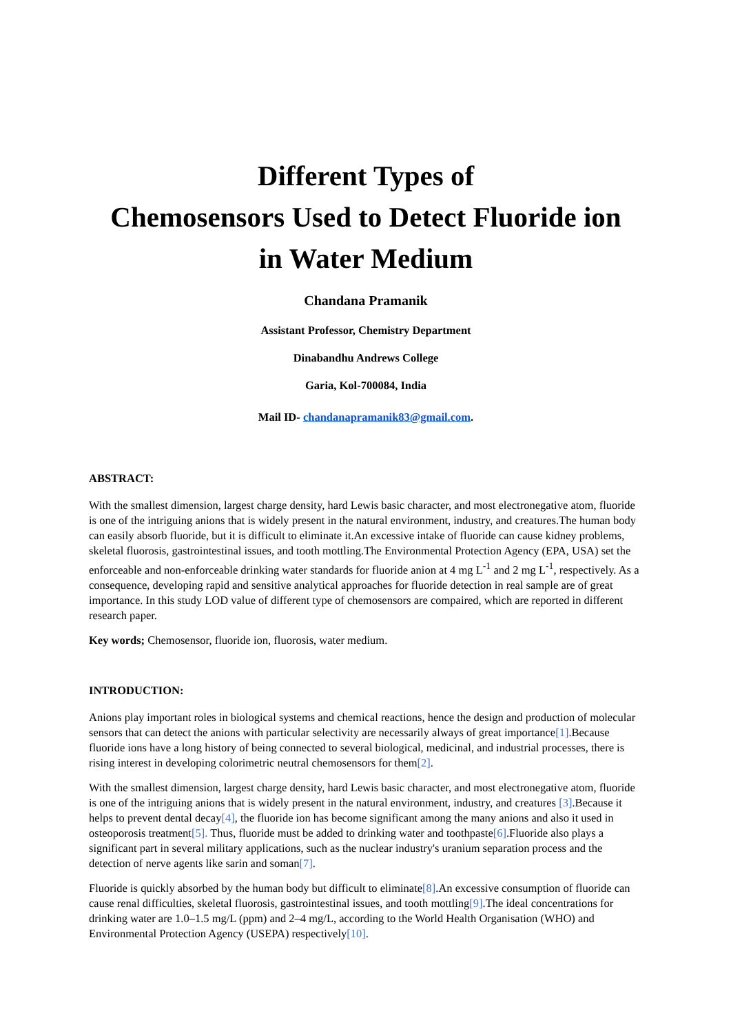Different Types of
Chemosensors Used to Detect Fluoride ion
in Water Medium
Chandana Pramanik
Assistant Professor, Chemistry Department
Dinabandhu Andrews College
Garia, Kol-700084, India
Mail ID- chandanapramanik83@gmail.com.
ABSTRACT:
With the smallest dimension, largest charge density, hard Lewis basic character, and most electronegative atom, fluoride is one of the intriguing anions that is widely present in the natural environment, industry, and creatures.The human body can easily absorb fluoride, but it is difficult to eliminate it.An excessive intake of fluoride can cause kidney problems, skeletal fluorosis, gastrointestinal issues, and tooth mottling.The Environmental Protection Agency (EPA, USA) set the enforceable and non-enforceable drinking water standards for fluoride anion at 4 mg L<sup>-1</sup> and 2 mg L<sup>-1</sup>, respectively. As a consequence, developing rapid and sensitive analytical approaches for fluoride detection in real sample are of great importance. In this study LOD value of different type of chemosensors are compaired, which are reported in different research paper.
Key words; Chemosensor, fluoride ion, fluorosis, water medium.
INTRODUCTION:
Anions play important roles in biological systems and chemical reactions, hence the design and production of molecular sensors that can detect the anions with particular selectivity are necessarily always of great importance[1].Because fluoride ions have a long history of being connected to several biological, medicinal, and industrial processes, there is rising interest in developing colorimetric neutral chemosensors for them[2].
With the smallest dimension, largest charge density, hard Lewis basic character, and most electronegative atom, fluoride is one of the intriguing anions that is widely present in the natural environment, industry, and creatures [3].Because it helps to prevent dental decay[4], the fluoride ion has become significant among the many anions and also it used in osteoporosis treatment[5]. Thus, fluoride must be added to drinking water and toothpaste[6].Fluoride also plays a significant part in several military applications, such as the nuclear industry's uranium separation process and the detection of nerve agents like sarin and soman[7].
Fluoride is quickly absorbed by the human body but difficult to eliminate[8].An excessive consumption of fluoride can cause renal difficulties, skeletal fluorosis, gastrointestinal issues, and tooth mottling[9].The ideal concentrations for drinking water are 1.0–1.5 mg/L (ppm) and 2–4 mg/L, according to the World Health Organisation (WHO) and Environmental Protection Agency (USEPA) respectively[10].